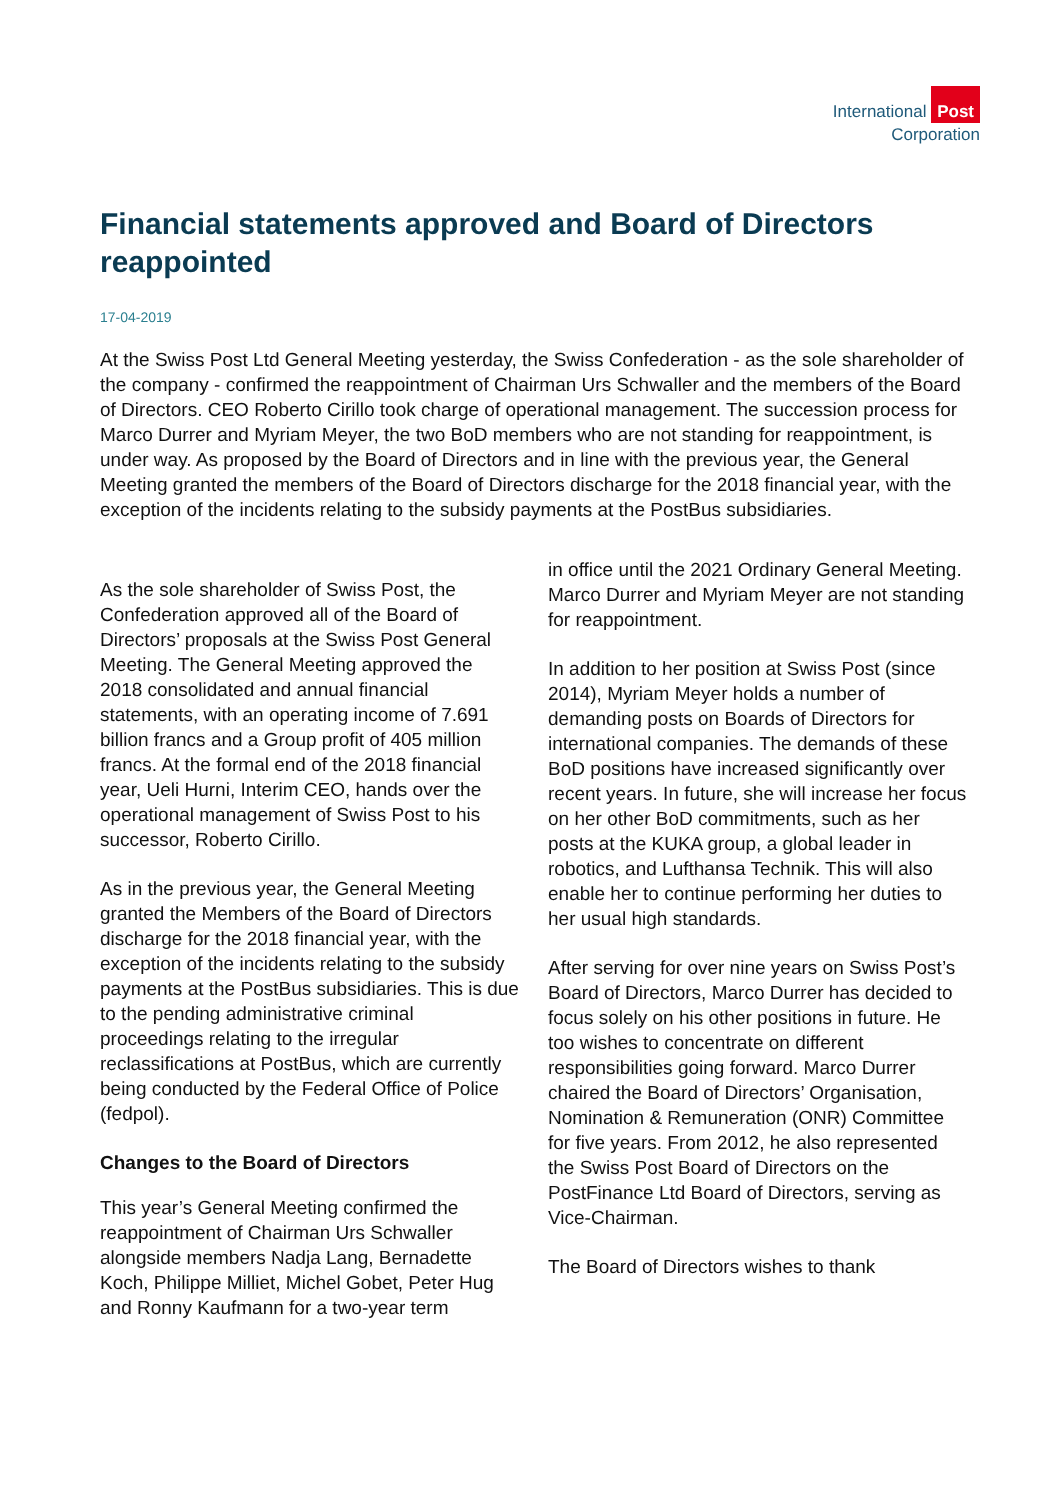International Post
Corporation
Financial statements approved and Board of Directors reappointed
17-04-2019
At the Swiss Post Ltd General Meeting yesterday, the Swiss Confederation - as the sole shareholder of the company - confirmed the reappointment of Chairman Urs Schwaller and the members of the Board of Directors. CEO Roberto Cirillo took charge of operational management. The succession process for Marco Durrer and Myriam Meyer, the two BoD members who are not standing for reappointment, is under way. As proposed by the Board of Directors and in line with the previous year, the General Meeting granted the members of the Board of Directors discharge for the 2018 financial year, with the exception of the incidents relating to the subsidy payments at the PostBus subsidiaries.
As the sole shareholder of Swiss Post, the Confederation approved all of the Board of Directors’ proposals at the Swiss Post General Meeting. The General Meeting approved the 2018 consolidated and annual financial statements, with an operating income of 7.691 billion francs and a Group profit of 405 million francs. At the formal end of the 2018 financial year, Ueli Hurni, Interim CEO, hands over the operational management of Swiss Post to his successor, Roberto Cirillo.
As in the previous year, the General Meeting granted the Members of the Board of Directors discharge for the 2018 financial year, with the exception of the incidents relating to the subsidy payments at the PostBus subsidiaries. This is due to the pending administrative criminal proceedings relating to the irregular reclassifications at PostBus, which are currently being conducted by the Federal Office of Police (fedpol).
Changes to the Board of Directors
This year’s General Meeting confirmed the reappointment of Chairman Urs Schwaller alongside members Nadja Lang, Bernadette Koch, Philippe Milliet, Michel Gobet, Peter Hug and Ronny Kaufmann for a two-year term
in office until the 2021 Ordinary General Meeting. Marco Durrer and Myriam Meyer are not standing for reappointment.
In addition to her position at Swiss Post (since 2014), Myriam Meyer holds a number of demanding posts on Boards of Directors for international companies. The demands of these BoD positions have increased significantly over recent years. In future, she will increase her focus on her other BoD commitments, such as her posts at the KUKA group, a global leader in robotics, and Lufthansa Technik. This will also enable her to continue performing her duties to her usual high standards.
After serving for over nine years on Swiss Post’s Board of Directors, Marco Durrer has decided to focus solely on his other positions in future. He too wishes to concentrate on different responsibilities going forward. Marco Durrer chaired the Board of Directors’ Organisation, Nomination & Remuneration (ONR) Committee for five years. From 2012, he also represented the Swiss Post Board of Directors on the PostFinance Ltd Board of Directors, serving as Vice-Chairman.
The Board of Directors wishes to thank